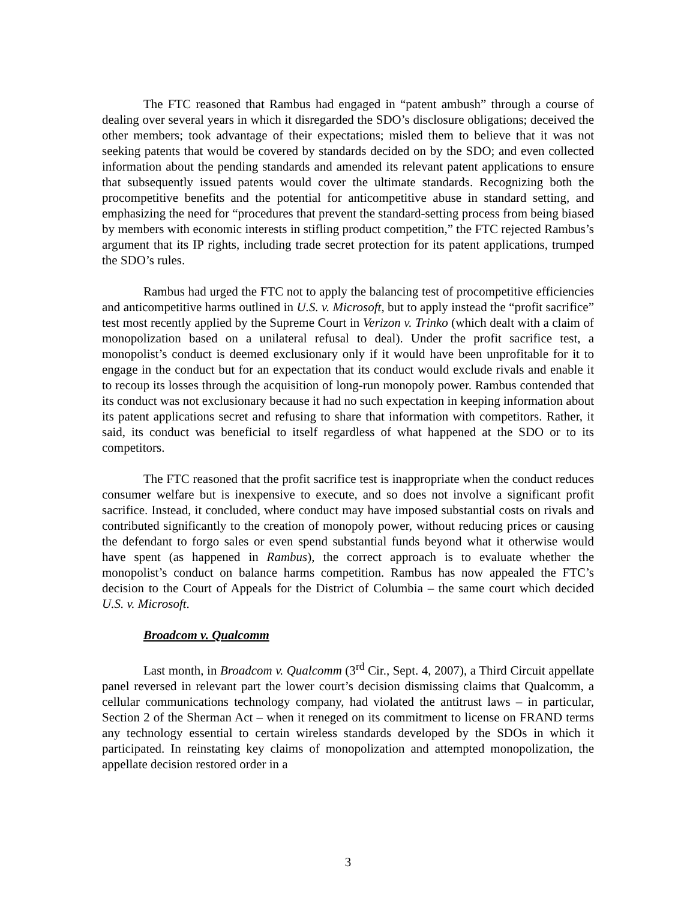The FTC reasoned that Rambus had engaged in “patent ambush” through a course of dealing over several years in which it disregarded the SDO’s disclosure obligations; deceived the other members; took advantage of their expectations; misled them to believe that it was not seeking patents that would be covered by standards decided on by the SDO; and even collected information about the pending standards and amended its relevant patent applications to ensure that subsequently issued patents would cover the ultimate standards. Recognizing both the procompetitive benefits and the potential for anticompetitive abuse in standard setting, and emphasizing the need for “procedures that prevent the standard-setting process from being biased by members with economic interests in stifling product competition,” the FTC rejected Rambus’s argument that its IP rights, including trade secret protection for its patent applications, trumped the SDO’s rules.
Rambus had urged the FTC not to apply the balancing test of procompetitive efficiencies and anticompetitive harms outlined in U.S. v. Microsoft, but to apply instead the “profit sacrifice” test most recently applied by the Supreme Court in Verizon v. Trinko (which dealt with a claim of monopolization based on a unilateral refusal to deal). Under the profit sacrifice test, a monopolist’s conduct is deemed exclusionary only if it would have been unprofitable for it to engage in the conduct but for an expectation that its conduct would exclude rivals and enable it to recoup its losses through the acquisition of long-run monopoly power. Rambus contended that its conduct was not exclusionary because it had no such expectation in keeping information about its patent applications secret and refusing to share that information with competitors. Rather, it said, its conduct was beneficial to itself regardless of what happened at the SDO or to its competitors.
The FTC reasoned that the profit sacrifice test is inappropriate when the conduct reduces consumer welfare but is inexpensive to execute, and so does not involve a significant profit sacrifice. Instead, it concluded, where conduct may have imposed substantial costs on rivals and contributed significantly to the creation of monopoly power, without reducing prices or causing the defendant to forgo sales or even spend substantial funds beyond what it otherwise would have spent (as happened in Rambus), the correct approach is to evaluate whether the monopolist’s conduct on balance harms competition. Rambus has now appealed the FTC’s decision to the Court of Appeals for the District of Columbia – the same court which decided U.S. v. Microsoft.
Broadcom v. Qualcomm
Last month, in Broadcom v. Qualcomm (3<sup>rd</sup> Cir., Sept. 4, 2007), a Third Circuit appellate panel reversed in relevant part the lower court’s decision dismissing claims that Qualcomm, a cellular communications technology company, had violated the antitrust laws – in particular, Section 2 of the Sherman Act – when it reneged on its commitment to license on FRAND terms any technology essential to certain wireless standards developed by the SDOs in which it participated. In reinstating key claims of monopolization and attempted monopolization, the appellate decision restored order in a
3